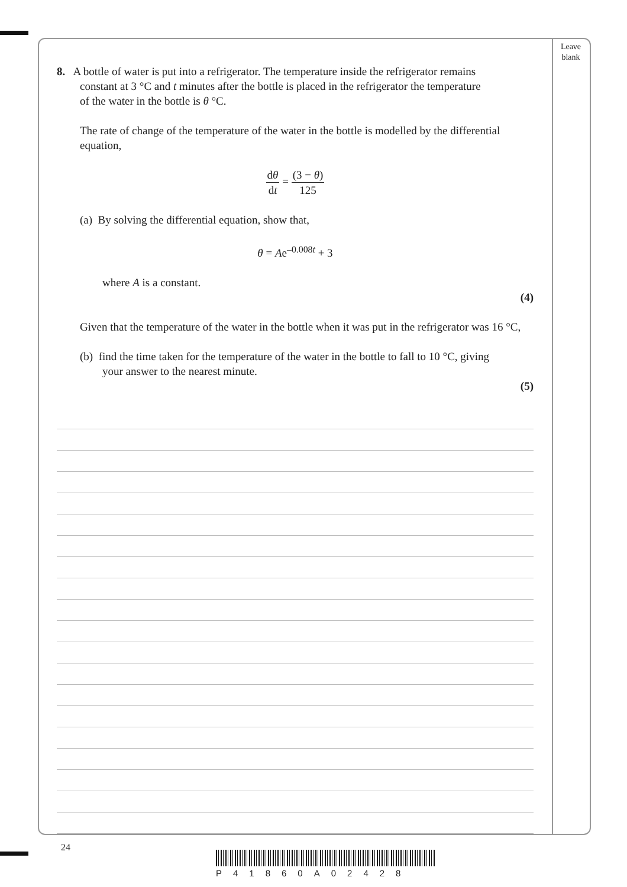Leave blank
8. A bottle of water is put into a refrigerator. The temperature inside the refrigerator remains
constant at 3 °C and t minutes after the bottle is placed in the refrigerator the temperature
of the water in the bottle is θ °C.
The rate of change of the temperature of the water in the bottle is modelled by the differential equation,
dθ dt = (3 − θ) 125
(a) By solving the differential equation, show that,
θ = Ae<sup>–0.008t</sup> + 3
where A is a constant.
(4)
Given that the temperature of the water in the bottle when it was put in the refrigerator was 16 °C,
(b) find the time taken for the temperature of the water in the bottle to fall to 10 °C, giving
your answer to the nearest minute.
(5)
24
P41860A02428